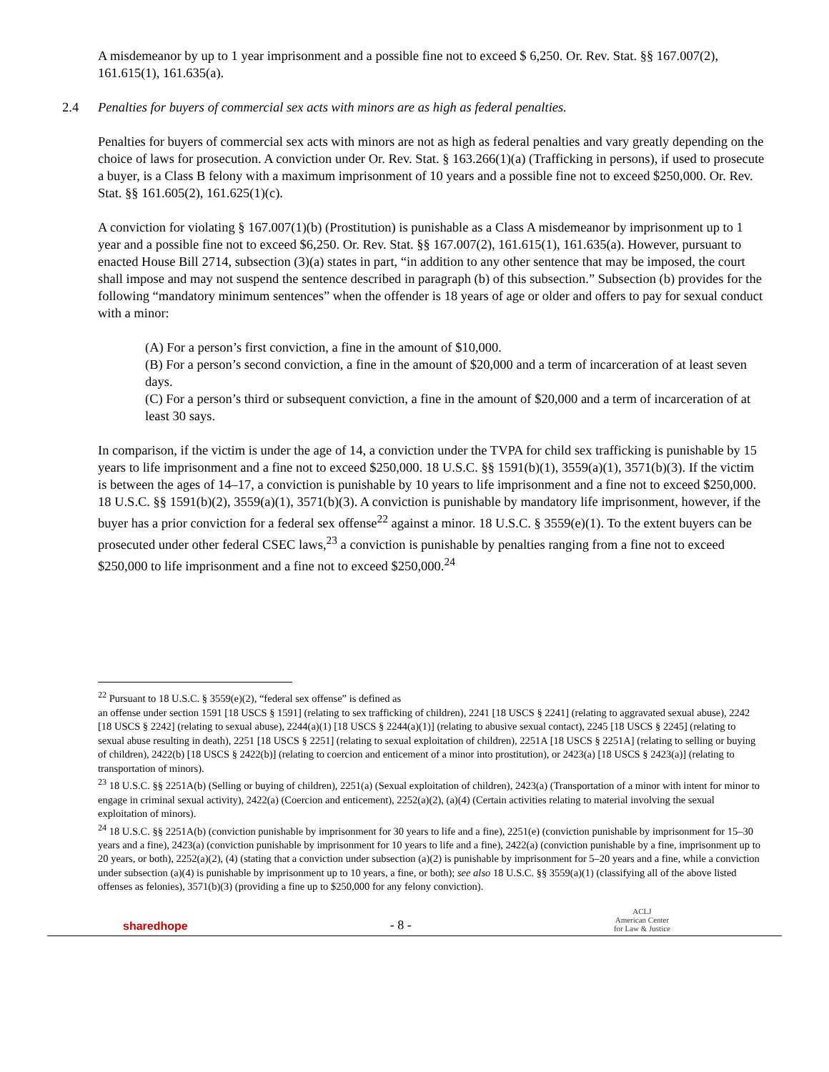A misdemeanor by up to 1 year imprisonment and a possible fine not to exceed $ 6,250. Or. Rev. Stat. §§ 167.007(2), 161.615(1), 161.635(a).
2.4 Penalties for buyers of commercial sex acts with minors are as high as federal penalties.
Penalties for buyers of commercial sex acts with minors are not as high as federal penalties and vary greatly depending on the choice of laws for prosecution. A conviction under Or. Rev. Stat. § 163.266(1)(a) (Trafficking in persons), if used to prosecute a buyer, is a Class B felony with a maximum imprisonment of 10 years and a possible fine not to exceed $250,000. Or. Rev. Stat. §§ 161.605(2), 161.625(1)(c).
A conviction for violating § 167.007(1)(b) (Prostitution) is punishable as a Class A misdemeanor by imprisonment up to 1 year and a possible fine not to exceed $6,250. Or. Rev. Stat. §§ 167.007(2), 161.615(1), 161.635(a). However, pursuant to enacted House Bill 2714, subsection (3)(a) states in part, “in addition to any other sentence that may be imposed, the court shall impose and may not suspend the sentence described in paragraph (b) of this subsection.” Subsection (b) provides for the following “mandatory minimum sentences” when the offender is 18 years of age or older and offers to pay for sexual conduct with a minor:
(A) For a person’s first conviction, a fine in the amount of $10,000.
(B) For a person’s second conviction, a fine in the amount of $20,000 and a term of incarceration of at least seven days.
(C) For a person’s third or subsequent conviction, a fine in the amount of $20,000 and a term of incarceration of at least 30 says.
In comparison, if the victim is under the age of 14, a conviction under the TVPA for child sex trafficking is punishable by 15 years to life imprisonment and a fine not to exceed $250,000. 18 U.S.C. §§ 1591(b)(1), 3559(a)(1), 3571(b)(3). If the victim is between the ages of 14–17, a conviction is punishable by 10 years to life imprisonment and a fine not to exceed $250,000. 18 U.S.C. §§ 1591(b)(2), 3559(a)(1), 3571(b)(3). A conviction is punishable by mandatory life imprisonment, however, if the buyer has a prior conviction for a federal sex offense<sup>22</sup> against a minor. 18 U.S.C. § 3559(e)(1). To the extent buyers can be prosecuted under other federal CSEC laws,<sup>23</sup> a conviction is punishable by penalties ranging from a fine not to exceed $250,000 to life imprisonment and a fine not to exceed $250,000.<sup>24</sup>
<sup>22</sup> Pursuant to 18 U.S.C. § 3559(e)(2), “federal sex offense” is defined as
an offense under section 1591 [18 USCS § 1591] (relating to sex trafficking of children), 2241 [18 USCS § 2241] (relating to aggravated sexual abuse), 2242 [18 USCS § 2242] (relating to sexual abuse), 2244(a)(1) [18 USCS § 2244(a)(1)] (relating to abusive sexual contact), 2245 [18 USCS § 2245] (relating to sexual abuse resulting in death), 2251 [18 USCS § 2251] (relating to sexual exploitation of children), 2251A [18 USCS § 2251A] (relating to selling or buying of children), 2422(b) [18 USCS § 2422(b)] (relating to coercion and enticement of a minor into prostitution), or 2423(a) [18 USCS § 2423(a)] (relating to transportation of minors).
<sup>23</sup> 18 U.S.C. §§ 2251A(b) (Selling or buying of children), 2251(a) (Sexual exploitation of children), 2423(a) (Transportation of a minor with intent for minor to engage in criminal sexual activity), 2422(a) (Coercion and enticement), 2252(a)(2), (a)(4) (Certain activities relating to material involving the sexual exploitation of minors).
<sup>24</sup> 18 U.S.C. §§ 2251A(b) (conviction punishable by imprisonment for 30 years to life and a fine), 2251(e) (conviction punishable by imprisonment for 15–30 years and a fine), 2423(a) (conviction punishable by imprisonment for 10 years to life and a fine), 2422(a) (conviction punishable by a fine, imprisonment up to 20 years, or both), 2252(a)(2), (4) (stating that a conviction under subsection (a)(2) is punishable by imprisonment for 5–20 years and a fine, while a conviction under subsection (a)(4) is punishable by imprisonment up to 10 years, a fine, or both); see also 18 U.S.C. §§ 3559(a)(1) (classifying all of the above listed offenses as felonies), 3571(b)(3) (providing a fine up to $250,000 for any felony conviction).
sharedhope
- 8 -
ACLJ
American Center
for Law & Justice